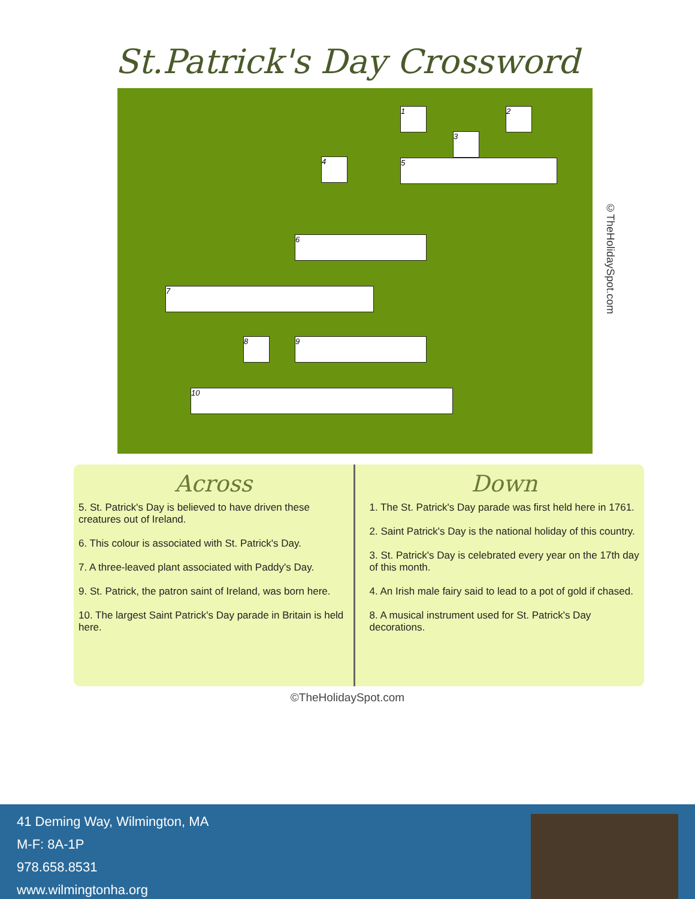St.Patrick's Day Crossword
1 2
3
4 5
6
7
8 9
10
©TheHolidaySpot.com
Across
5. St. Patrick's Day is believed to have driven these creatures out of Ireland.
6. This colour is associated with St. Patrick's Day.
7. A three-leaved plant associated with Paddy's Day.
9. St. Patrick, the patron saint of Ireland, was born here.
10. The largest Saint Patrick's Day parade in Britain is held here.
Down
1. The St. Patrick's Day parade was first held here in 1761.
2. Saint Patrick's Day is the national holiday of this country.
3. St. Patrick's Day is celebrated every year on the 17th day of this month.
4. An Irish male fairy said to lead to a pot of gold if chased.
8. A musical instrument used for St. Patrick's Day decorations.
©TheHolidaySpot.com
41 Deming Way, Wilmington, MA
M-F: 8A-1P
978.658.8531
www.wilmingtonha.org